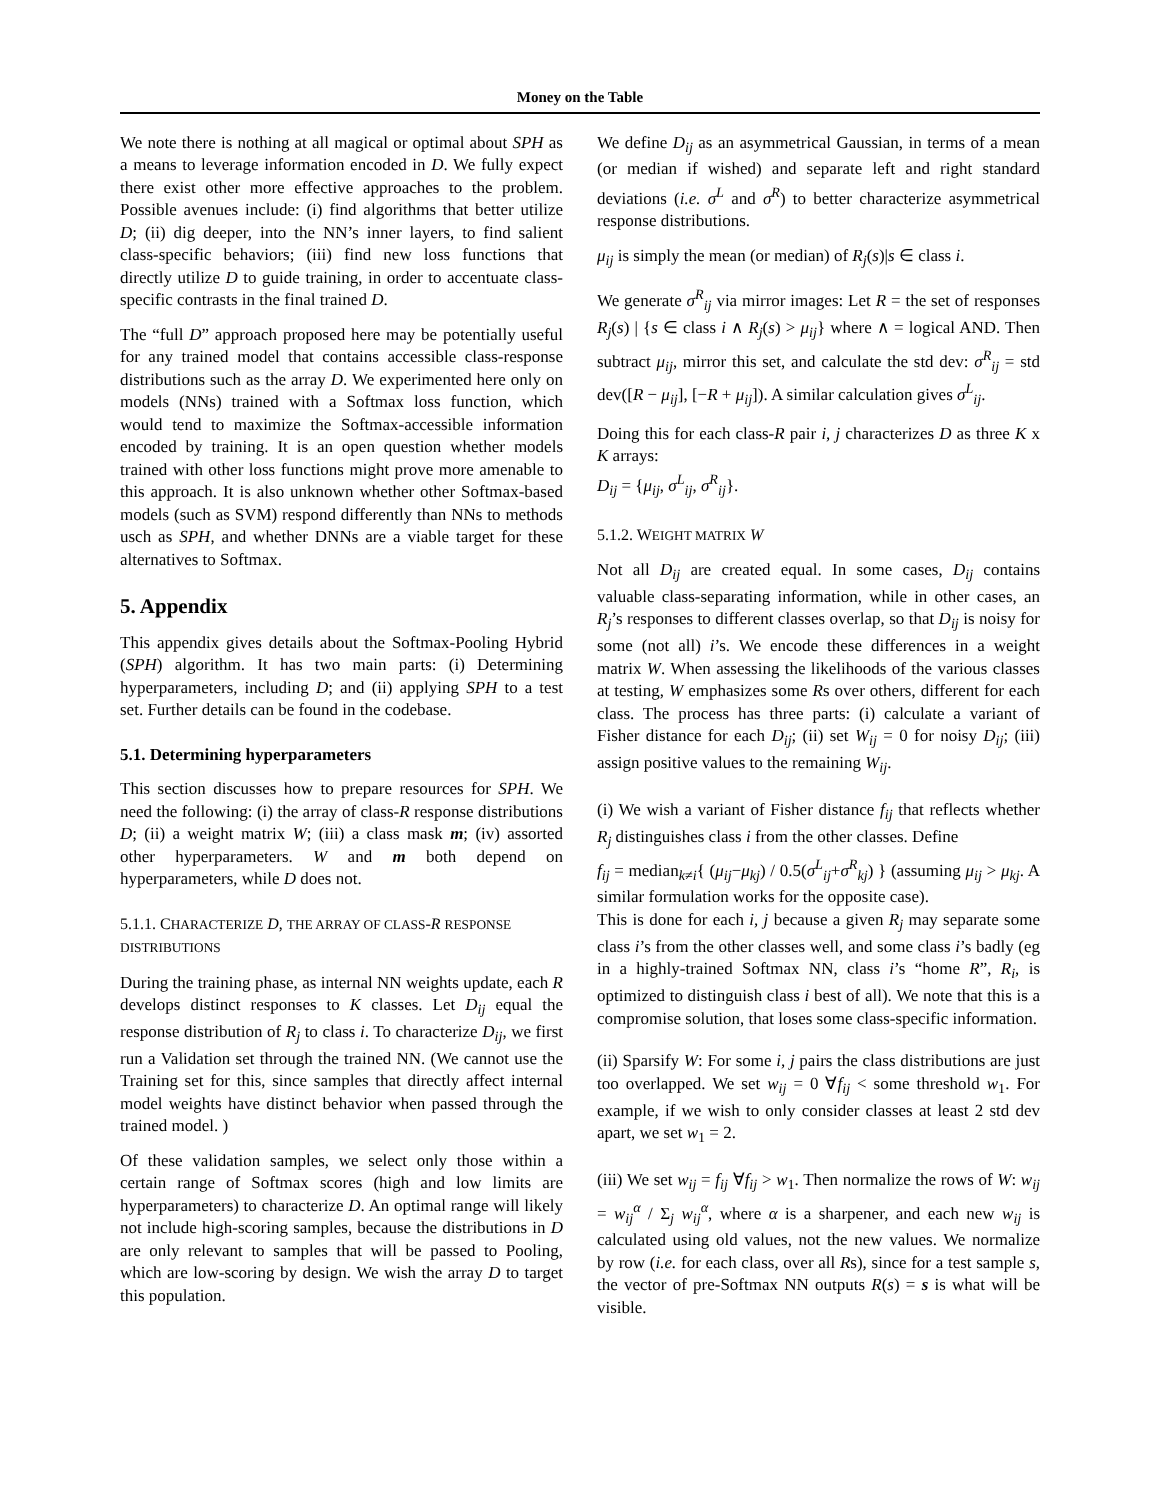Money on the Table
We note there is nothing at all magical or optimal about SPH as a means to leverage information encoded in D. We fully expect there exist other more effective approaches to the problem. Possible avenues include: (i) find algorithms that better utilize D; (ii) dig deeper, into the NN’s inner layers, to find salient class-specific behaviors; (iii) find new loss functions that directly utilize D to guide training, in order to accentuate class-specific contrasts in the final trained D.
The “full D” approach proposed here may be potentially useful for any trained model that contains accessible class-response distributions such as the array D. We experimented here only on models (NNs) trained with a Softmax loss function, which would tend to maximize the Softmax-accessible information encoded by training. It is an open question whether models trained with other loss functions might prove more amenable to this approach. It is also unknown whether other Softmax-based models (such as SVM) respond differently than NNs to methods usch as SPH, and whether DNNs are a viable target for these alternatives to Softmax.
5. Appendix
This appendix gives details about the Softmax-Pooling Hybrid (SPH) algorithm. It has two main parts: (i) Determining hyperparameters, including D; and (ii) applying SPH to a test set. Further details can be found in the codebase.
5.1. Determining hyperparameters
This section discusses how to prepare resources for SPH. We need the following: (i) the array of class-R response distributions D; (ii) a weight matrix W; (iii) a class mask m; (iv) assorted other hyperparameters. W and m both depend on hyperparameters, while D does not.
5.1.1. CHARACTERIZE D, THE ARRAY OF CLASS-R RESPONSE DISTRIBUTIONS
During the training phase, as internal NN weights update, each R develops distinct responses to K classes. Let D<sub>ij</sub> equal the response distribution of R<sub>j</sub> to class i. To characterize D<sub>ij</sub>, we first run a Validation set through the trained NN. (We cannot use the Training set for this, since samples that directly affect internal model weights have distinct behavior when passed through the trained model. )
Of these validation samples, we select only those within a certain range of Softmax scores (high and low limits are hyperparameters) to characterize D. An optimal range will likely not include high-scoring samples, because the distributions in D are only relevant to samples that will be passed to Pooling, which are low-scoring by design. We wish the array D to target this population.
We define D<sub>ij</sub> as an asymmetrical Gaussian, in terms of a mean (or median if wished) and separate left and right standard deviations (i.e. σ<sup>L</sup> and σ<sup>R</sup>) to better characterize asymmetrical response distributions.
μ<sub>ij</sub> is simply the mean (or median) of R<sub>j</sub>(s)|s ∈ class i.
We generate σ<sup>R</sup><sub>ij</sub> via mirror images: Let R = the set of responses R<sub>j</sub>(s) | {s ∈ class i ∧ R<sub>j</sub>(s) > μ<sub>ij</sub>} where ∧ = logical AND. Then subtract μ<sub>ij</sub>, mirror this set, and calculate the std dev: σ<sup>R</sup><sub>ij</sub> = std dev([R − μ<sub>ij</sub>], [−R + μ<sub>ij</sub>]). A similar calculation gives σ<sup>L</sup><sub>ij</sub>.
Doing this for each class-R pair i, j characterizes D as three K x K arrays:
D<sub>ij</sub> = {μ<sub>ij</sub>, σ<sup>L</sup><sub>ij</sub>, σ<sup>R</sup><sub>ij</sub>}.
5.1.2. WEIGHT MATRIX W
Not all D<sub>ij</sub> are created equal. In some cases, D<sub>ij</sub> contains valuable class-separating information, while in other cases, an R<sub>j</sub>’s responses to different classes overlap, so that D<sub>ij</sub> is noisy for some (not all) i’s. We encode these differences in a weight matrix W. When assessing the likelihoods of the various classes at testing, W emphasizes some Rs over others, different for each class. The process has three parts: (i) calculate a variant of Fisher distance for each D<sub>ij</sub>; (ii) set W<sub>ij</sub> = 0 for noisy D<sub>ij</sub>; (iii) assign positive values to the remaining W<sub>ij</sub>.
(i) We wish a variant of Fisher distance f<sub>ij</sub> that reflects whether R<sub>j</sub> distinguishes class i from the other classes. Define
f<sub>ij</sub> = median<sub>k≠i</sub>{ (μ<sub>ij</sub>−μ<sub>kj</sub>) / 0.5(σ<sup>L</sup><sub>ij</sub>+σ<sup>R</sup><sub>kj</sub>) } (assuming μ<sub>ij</sub> > μ<sub>kj</sub>. A similar formulation works for the opposite case).
This is done for each i, j because a given R<sub>j</sub> may separate some class i’s from the other classes well, and some class i’s badly (eg in a highly-trained Softmax NN, class i’s “home R”, R<sub>i</sub>, is optimized to distinguish class i best of all). We note that this is a compromise solution, that loses some class-specific information.
(ii) Sparsify W: For some i, j pairs the class distributions are just too overlapped. We set w<sub>ij</sub> = 0 ∀f<sub>ij</sub> < some threshold w<sub>1</sub>. For example, if we wish to only consider classes at least 2 std dev apart, we set w<sub>1</sub> = 2.
(iii) We set w<sub>ij</sub> = f<sub>ij</sub> ∀f<sub>ij</sub> > w<sub>1</sub>. Then normalize the rows of W: w<sub>ij</sub> = w<sub>ij</sub><sup>α</sup> / Σ<sub>j</sub> w<sub>ij</sub><sup>α</sup>, where α is a sharpener, and each new w<sub>ij</sub> is calculated using old values, not the new values. We normalize by row (i.e. for each class, over all Rs), since for a test sample s, the vector of pre-Softmax NN outputs R(s) = s is what will be visible.